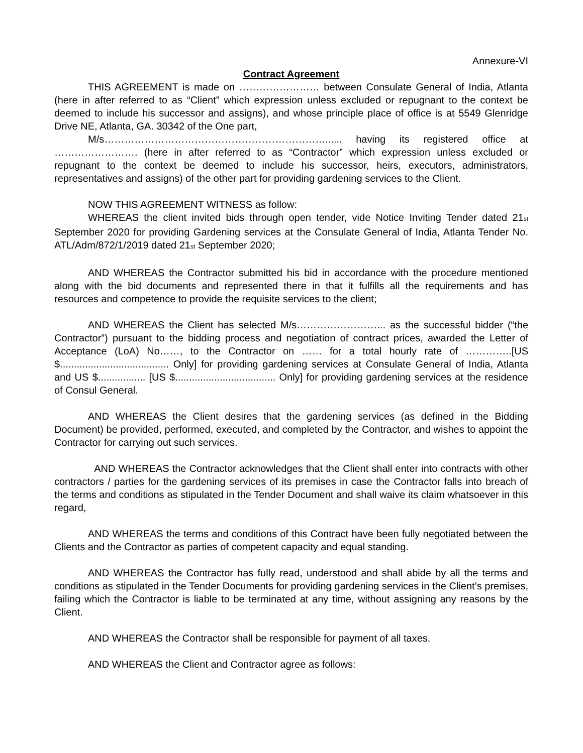Annexure-VI
Contract Agreement
THIS AGREEMENT is made on …………………… between Consulate General of India, Atlanta (here in after referred to as “Client” which expression unless excluded or repugnant to the context be deemed to include his successor and assigns), and whose principle place of office is at 5549 Glenridge Drive NE, Atlanta, GA. 30342 of the One part,
M/s…………………………………………………………...... having its registered office at ……………………. (here in after referred to as “Contractor” which expression unless excluded or repugnant to the context be deemed to include his successor, heirs, executors, administrators, representatives and assigns) of the other part for providing gardening services to the Client.
NOW THIS AGREEMENT WITNESS as follow:
WHEREAS the client invited bids through open tender, vide Notice Inviting Tender dated 21<sub>st</sub> September 2020 for providing Gardening services at the Consulate General of India, Atlanta Tender No. ATL/Adm/872/1/2019 dated 21<sub>st</sub> September 2020;
AND WHEREAS the Contractor submitted his bid in accordance with the procedure mentioned along with the bid documents and represented there in that it fulfills all the requirements and has resources and competence to provide the requisite services to the client;
AND WHEREAS the Client has selected M/s……………………... as the successful bidder (“the Contractor”) pursuant to the bidding process and negotiation of contract prices, awarded the Letter of Acceptance (LoA) No……, to the Contractor on …… for a total hourly rate of …………..[US $....................................... Only] for providing gardening services at Consulate General of India, Atlanta and US $................. [US $.................................... Only] for providing gardening services at the residence of Consul General.
AND WHEREAS the Client desires that the gardening services (as defined in the Bidding Document) be provided, performed, executed, and completed by the Contractor, and wishes to appoint the Contractor for carrying out such services.
AND WHEREAS the Contractor acknowledges that the Client shall enter into contracts with other contractors / parties for the gardening services of its premises in case the Contractor falls into breach of the terms and conditions as stipulated in the Tender Document and shall waive its claim whatsoever in this regard,
AND WHEREAS the terms and conditions of this Contract have been fully negotiated between the Clients and the Contractor as parties of competent capacity and equal standing.
AND WHEREAS the Contractor has fully read, understood and shall abide by all the terms and conditions as stipulated in the Tender Documents for providing gardening services in the Client’s premises, failing which the Contractor is liable to be terminated at any time, without assigning any reasons by the Client.
AND WHEREAS the Contractor shall be responsible for payment of all taxes.
AND WHEREAS the Client and Contractor agree as follows: